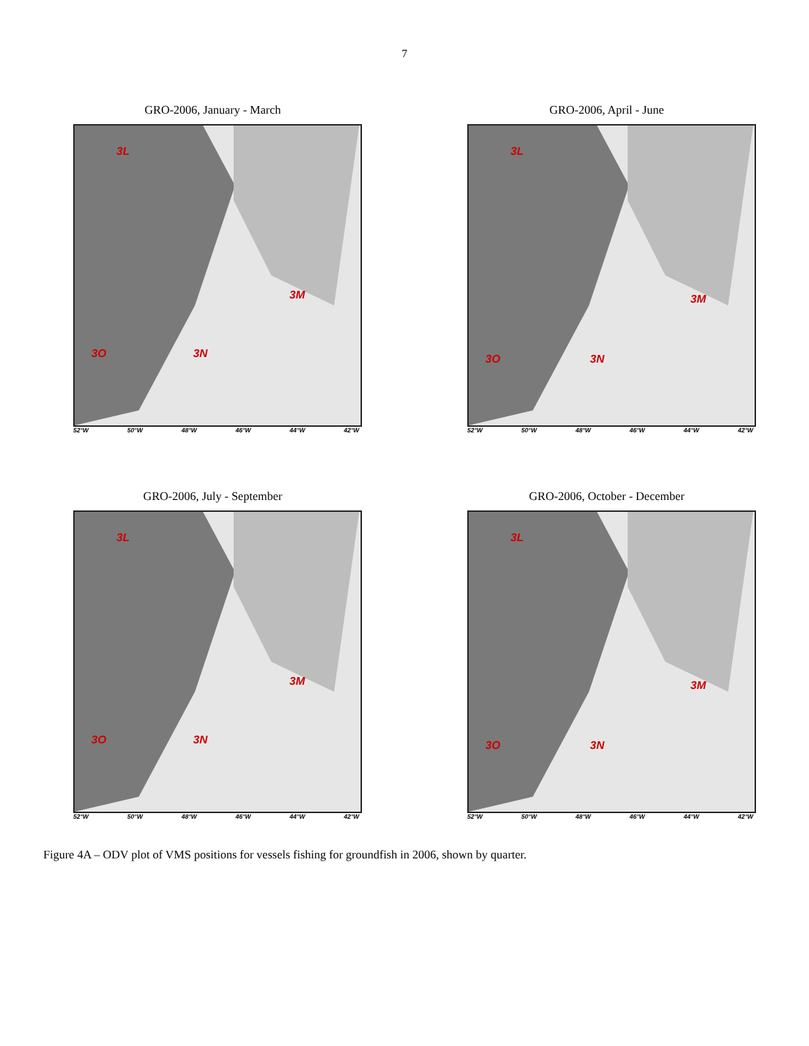7
GRO-2006, January - March
3L
3M
3O 3N
52°W 50°W 48°W 46°W 44°W 42°W
GRO-2006, April - June
3L
3M
3O 3N
52°W 50°W 48°W 46°W 44°W 42°W
GRO-2006, July - September
3L
3M
3O 3N
52°W 50°W 48°W 46°W 44°W 42°W
GRO-2006, October - December
3L
3M
3O 3N
52°W 50°W 48°W 46°W 44°W 42°W
Figure 4A – ODV plot of VMS positions for vessels fishing for groundfish in 2006, shown by quarter.